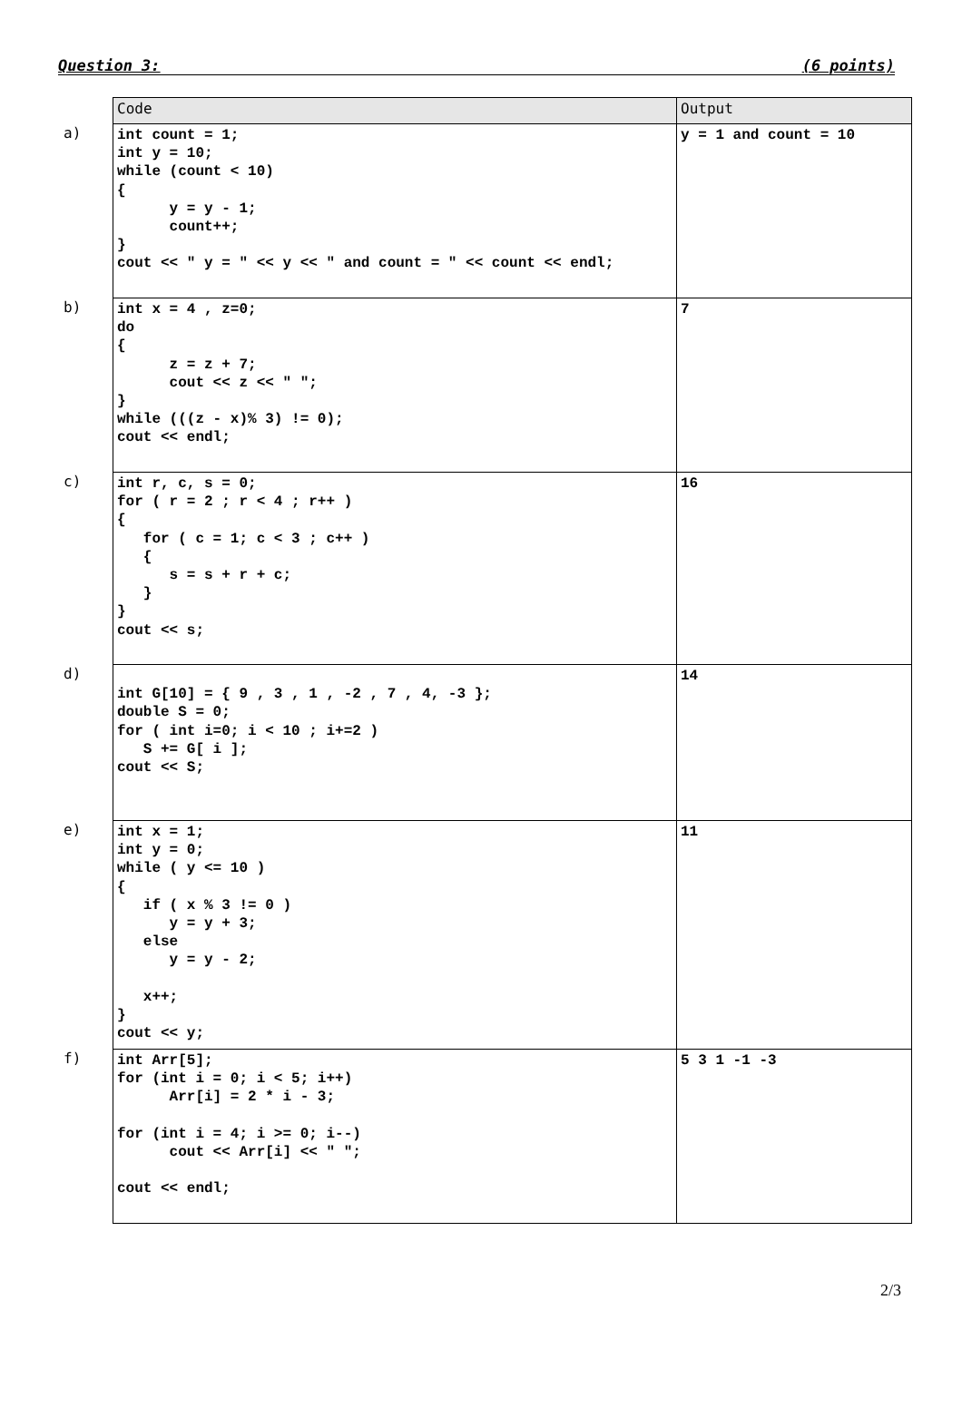Question 3: (6 points)
a)
b)
c)
d)
e)
f)
| Code | Output |
| --- | --- |
| int count = 1; int y = 10; while (count < 10) { y = y - 1; count++; } cout << " y = " << y << " and count = " << count << endl; | y = 1 and count = 10 |
| int x = 4 , z=0; do { z = z + 7; cout << z << " "; } while (((z - x)% 3) != 0); cout << endl; | 7 |
| int r, c, s = 0; for ( r = 2 ; r < 4 ; r++ ) { for ( c = 1; c < 3 ; c++ ) { s = s + r + c; } } cout << s; | 16 |
| int G[10] = { 9 , 3 , 1 , -2 , 7 , 4, -3 }; double S = 0; for ( int i=0; i < 10 ; i+=2 ) S += G[ i ]; cout << S; | 14 |
| int x = 1; int y = 0; while ( y <= 10 ) { if ( x % 3 != 0 ) y = y + 3; else y = y - 2; x++; } cout << y; | 11 |
| int Arr[5]; for (int i = 0; i < 5; i++) Arr[i] = 2 * i - 3; for (int i = 4; i >= 0; i--) cout << Arr[i] << " "; cout << endl; | 5 3 1 -1 -3 |
2/3